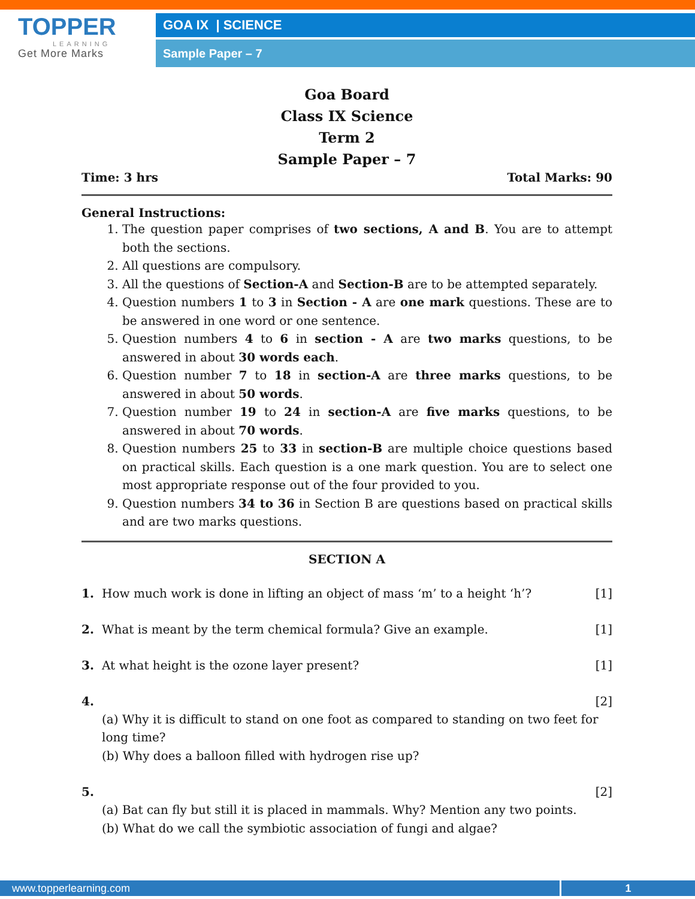TOPPER
LEARNING
Get More Marks
GOA IX | SCIENCE
Sample Paper – 7
Goa Board
Class IX Science
Term 2
Sample Paper – 7
Time: 3 hrs Total Marks: 90
General Instructions:
1. The question paper comprises of two sections, A and B. You are to attempt both the sections.
2. All questions are compulsory.
3. All the questions of Section-A and Section-B are to be attempted separately.
4. Question numbers 1 to 3 in Section - A are one mark questions. These are to be answered in one word or one sentence.
5. Question numbers 4 to 6 in section - A are two marks questions, to be answered in about 30 words each.
6. Question number 7 to 18 in section-A are three marks questions, to be answered in about 50 words.
7. Question number 19 to 24 in section-A are five marks questions, to be answered in about 70 words.
8. Question numbers 25 to 33 in section-B are multiple choice questions based on practical skills. Each question is a one mark question. You are to select one most appropriate response out of the four provided to you.
9. Question numbers 34 to 36 in Section B are questions based on practical skills and are two marks questions.
SECTION A
1. How much work is done in lifting an object of mass ‘m’ to a height ‘h’? [1]
2. What is meant by the term chemical formula? Give an example. [1]
3. At what height is the ozone layer present? [1]
4. [2]
(a) Why it is difficult to stand on one foot as compared to standing on two feet for long time?
(b) Why does a balloon filled with hydrogen rise up?
5. [2]
(a) Bat can fly but still it is placed in mammals. Why? Mention any two points.
(b) What do we call the symbiotic association of fungi and algae?
www.topperlearning.com 1